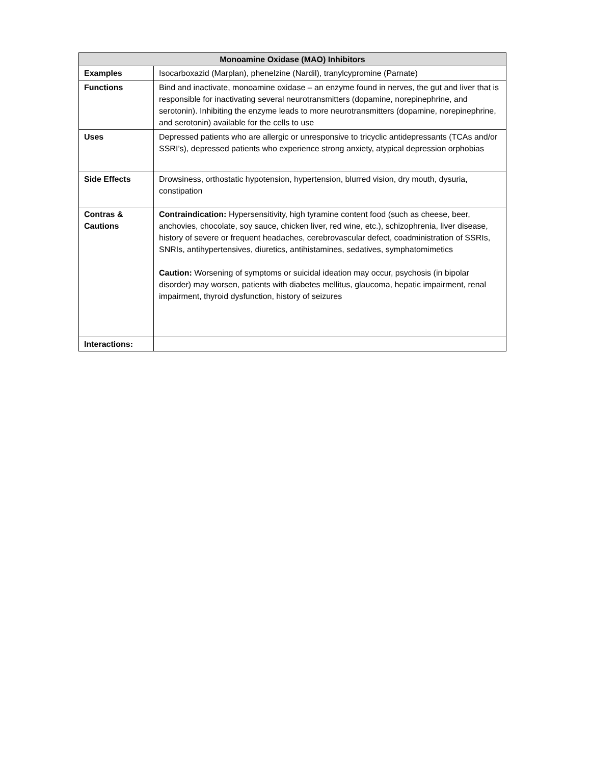| Monoamine Oxidase (MAO) Inhibitors | |
| --- | --- |
| Examples | Isocarboxazid (Marplan), phenelzine (Nardil), tranylcypromine (Parnate) |
| Functions | Bind and inactivate, monoamine oxidase – an enzyme found in nerves, the gut and liver that is responsible for inactivating several neurotransmitters (dopamine, norepinephrine, and serotonin). Inhibiting the enzyme leads to more neurotransmitters (dopamine, norepinephrine, and serotonin) available for the cells to use |
| Uses | Depressed patients who are allergic or unresponsive to tricyclic antidepressants (TCAs and/or SSRI’s), depressed patients who experience strong anxiety, atypical depression orphobias |
| Side Effects | Drowsiness, orthostatic hypotension, hypertension, blurred vision, dry mouth, dysuria, constipation |
| Contras & Cautions | Contraindication: Hypersensitivity, high tyramine content food (such as cheese, beer, anchovies, chocolate, soy sauce, chicken liver, red wine, etc.), schizophrenia, liver disease, history of severe or frequent headaches, cerebrovascular defect, coadministration of SSRIs, SNRIs, antihypertensives, diuretics, antihistamines, sedatives, symphatomimetics Caution: Worsening of symptoms or suicidal ideation may occur, psychosis (in bipolar disorder) may worsen, patients with diabetes mellitus, glaucoma, hepatic impairment, renal impairment, thyroid dysfunction, history of seizures |
| Interactions: | |